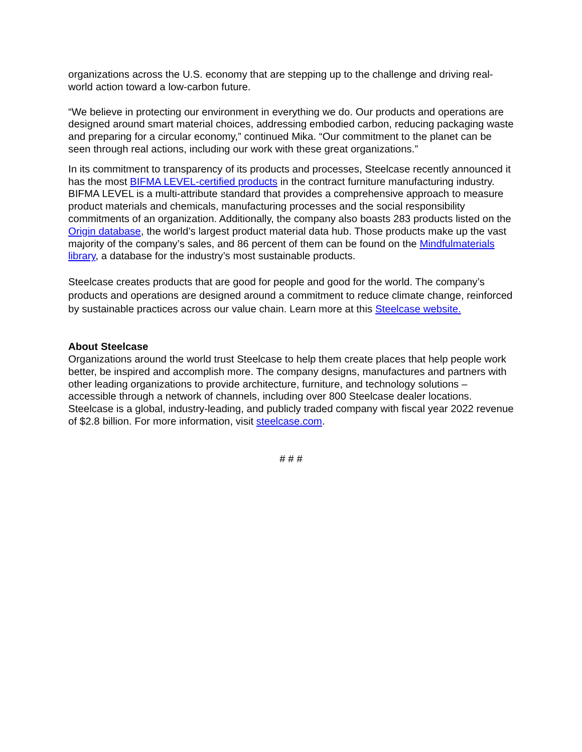organizations across the U.S. economy that are stepping up to the challenge and driving real-world action toward a low-carbon future.
“We believe in protecting our environment in everything we do. Our products and operations are designed around smart material choices, addressing embodied carbon, reducing packaging waste and preparing for a circular economy,” continued Mika. “Our commitment to the planet can be seen through real actions, including our work with these great organizations.”
In its commitment to transparency of its products and processes, Steelcase recently announced it has the most BIFMA LEVEL-certified products in the contract furniture manufacturing industry. BIFMA LEVEL is a multi-attribute standard that provides a comprehensive approach to measure product materials and chemicals, manufacturing processes and the social responsibility commitments of an organization. Additionally, the company also boasts 283 products listed on the Origin database, the world’s largest product material data hub. Those products make up the vast majority of the company’s sales, and 86 percent of them can be found on the Mindfulmaterials library, a database for the industry’s most sustainable products.
Steelcase creates products that are good for people and good for the world. The company’s products and operations are designed around a commitment to reduce climate change, reinforced by sustainable practices across our value chain. Learn more at this Steelcase website.
About Steelcase
Organizations around the world trust Steelcase to help them create places that help people work better, be inspired and accomplish more. The company designs, manufactures and partners with other leading organizations to provide architecture, furniture, and technology solutions – accessible through a network of channels, including over 800 Steelcase dealer locations. Steelcase is a global, industry-leading, and publicly traded company with fiscal year 2022 revenue of $2.8 billion. For more information, visit steelcase.com.
# # #